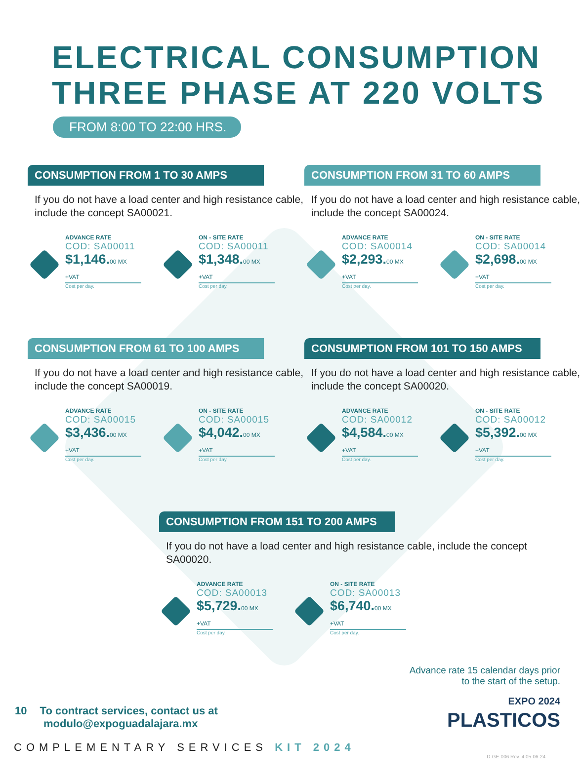ELECTRICAL CONSUMPTION
THREE PHASE AT 220 VOLTS
FROM 8:00 TO 22:00 HRS.
CONSUMPTION FROM 1 TO 30 AMPS
If you do not have a load center and high resistance cable, include the concept SA00021.
ADVANCE RATE
COD: SA00011
$1,146.00 MX +VAT
Cost per day.
ON - SITE RATE
COD: SA00011
$1,348.00 MX +VAT
Cost per day.
CONSUMPTION FROM 31 TO 60 AMPS
If you do not have a load center and high resistance cable, include the concept SA00024.
ADVANCE RATE
COD: SA00014
$2,293.00 MX +VAT
Cost per day.
ON - SITE RATE
COD: SA00014
$2,698.00 MX +VAT
Cost per day.
CONSUMPTION FROM 61 TO 100 AMPS
If you do not have a load center and high resistance cable, include the concept SA00019.
ADVANCE RATE
COD: SA00015
$3,436.00 MX +VAT
Cost per day.
ON - SITE RATE
COD: SA00015
$4,042.00 MX +VAT
Cost per day.
CONSUMPTION FROM 101 TO 150 AMPS
If you do not have a load center and high resistance cable, include the concept SA00020.
ADVANCE RATE
COD: SA00012
$4,584.00 MX +VAT
Cost per day.
ON - SITE RATE
COD: SA00012
$5,392.00 MX +VAT
Cost per day.
CONSUMPTION FROM 151 TO 200 AMPS
If you do not have a load center and high resistance cable, include the concept SA00020.
ADVANCE RATE
COD: SA00013
$5,729.00 MX +VAT
Cost per day.
ON - SITE RATE
COD: SA00013
$6,740.00 MX +VAT
Cost per day.
10 To contract services, contact us at
modulo@expoguadalajara.mx
Advance rate 15 calendar days prior
to the start of the setup.
EXPO 2024
PLASTICOS
COMPLEMENTARY SERVICES KIT 2024
D-GE-006 Rev. 4 05-06-24